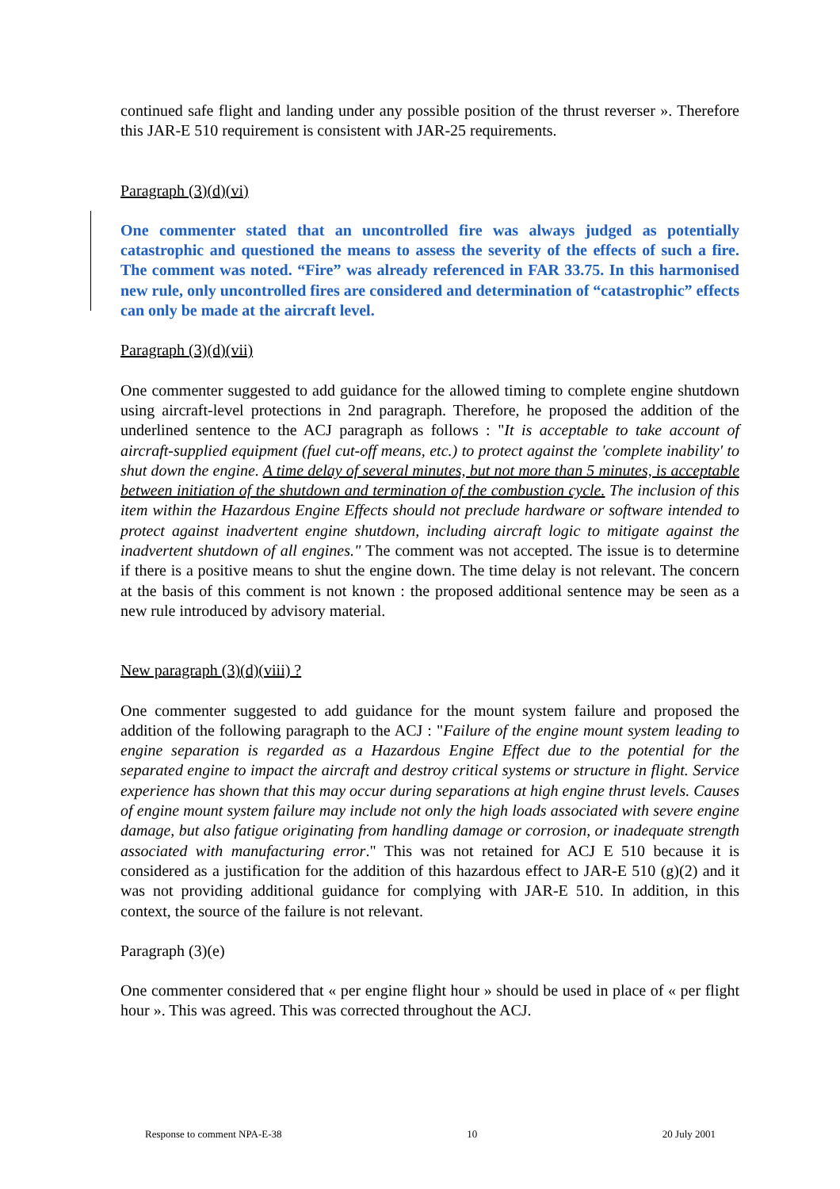continued safe flight and landing under any possible position of the thrust reverser ». Therefore this JAR-E 510 requirement is consistent with JAR-25 requirements.
Paragraph (3)(d)(vi)
One commenter stated that an uncontrolled fire was always judged as potentially catastrophic and questioned the means to assess the severity of the effects of such a fire. The comment was noted. “Fire” was already referenced in FAR 33.75. In this harmonised new rule, only uncontrolled fires are considered and determination of “catastrophic” effects can only be made at the aircraft level.
Paragraph (3)(d)(vii)
One commenter suggested to add guidance for the allowed timing to complete engine shutdown using aircraft-level protections in 2nd paragraph. Therefore, he proposed the addition of the underlined sentence to the ACJ paragraph as follows : "It is acceptable to take account of aircraft-supplied equipment (fuel cut-off means, etc.) to protect against the 'complete inability' to shut down the engine. A time delay of several minutes, but not more than 5 minutes, is acceptable between initiation of the shutdown and termination of the combustion cycle. The inclusion of this item within the Hazardous Engine Effects should not preclude hardware or software intended to protect against inadvertent engine shutdown, including aircraft logic to mitigate against the inadvertent shutdown of all engines." The comment was not accepted. The issue is to determine if there is a positive means to shut the engine down. The time delay is not relevant. The concern at the basis of this comment is not known : the proposed additional sentence may be seen as a new rule introduced by advisory material.
New paragraph (3)(d)(viii) ?
One commenter suggested to add guidance for the mount system failure and proposed the addition of the following paragraph to the ACJ : "Failure of the engine mount system leading to engine separation is regarded as a Hazardous Engine Effect due to the potential for the separated engine to impact the aircraft and destroy critical systems or structure in flight. Service experience has shown that this may occur during separations at high engine thrust levels. Causes of engine mount system failure may include not only the high loads associated with severe engine damage, but also fatigue originating from handling damage or corrosion, or inadequate strength associated with manufacturing error." This was not retained for ACJ E 510 because it is considered as a justification for the addition of this hazardous effect to JAR-E 510 (g)(2) and it was not providing additional guidance for complying with JAR-E 510. In addition, in this context, the source of the failure is not relevant.
Paragraph (3)(e)
One commenter considered that « per engine flight hour » should be used in place of « per flight hour ». This was agreed. This was corrected throughout the ACJ.
Response to comment NPA-E-38 10 20 July 2001